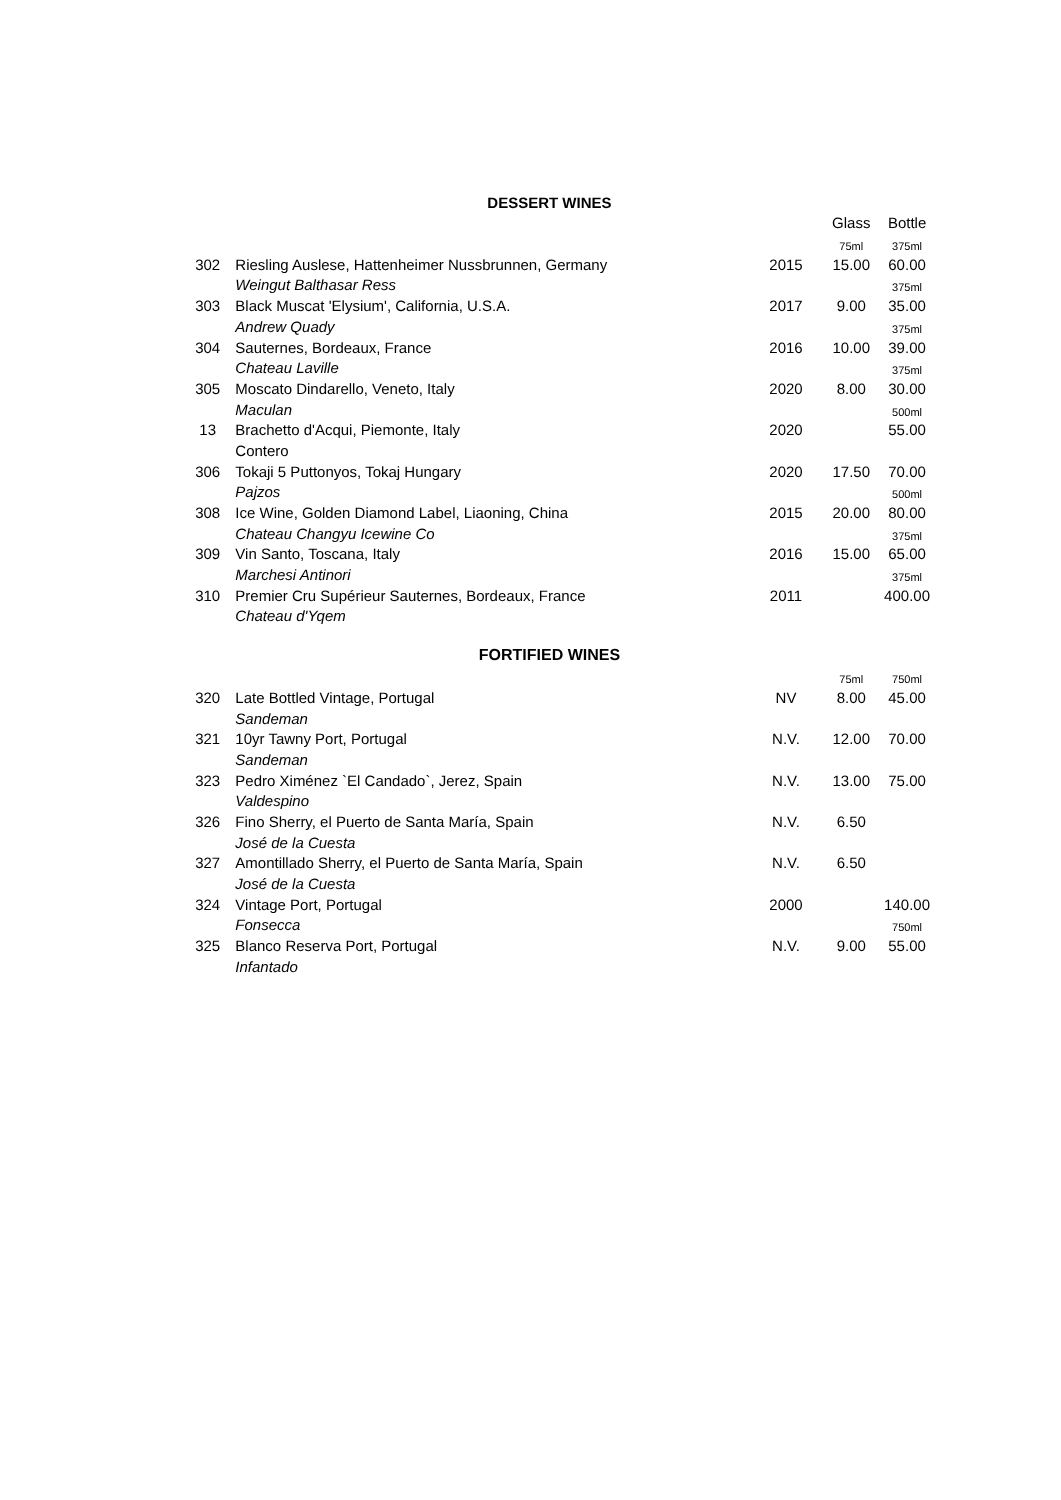| | DESSERT WINES | | | |
| | | | Glass | Bottle |
| | | | 75ml | 375ml |
| 302 | Riesling Auslese, Hattenheimer Nussbrunnen, Germany | 2015 | 15.00 | 60.00 |
| | Weingut Balthasar Ress | | | 375ml |
| 303 | Black Muscat 'Elysium', California, U.S.A. | 2017 | 9.00 | 35.00 |
| | Andrew Quady | | | 375ml |
| 304 | Sauternes, Bordeaux, France | 2016 | 10.00 | 39.00 |
| | Chateau Laville | | | 375ml |
| 305 | Moscato Dindarello, Veneto, Italy | 2020 | 8.00 | 30.00 |
| | Maculan | | | 500ml |
| 13 | Brachetto d'Acqui, Piemonte, Italy | 2020 | | 55.00 |
| | Contero | | | |
| 306 | Tokaji 5 Puttonyos, Tokaj Hungary | 2020 | 17.50 | 70.00 |
| | Pajzos | | | 500ml |
| 308 | Ice Wine, Golden Diamond Label, Liaoning, China | 2015 | 20.00 | 80.00 |
| | Chateau Changyu Icewine Co | | | 375ml |
| 309 | Vin Santo, Toscana, Italy | 2016 | 15.00 | 65.00 |
| | Marchesi Antinori | | | 375ml |
| 310 | Premier Cru Supérieur Sauternes, Bordeaux, France | 2011 | | 400.00 |
| | Chateau d'Yqem | | | |
| | FORTIFIED WINES | | | |
| | | | 75ml | 750ml |
| 320 | Late Bottled Vintage, Portugal | NV | 8.00 | 45.00 |
| | Sandeman | | | |
| 321 | 10yr Tawny Port, Portugal | N.V. | 12.00 | 70.00 |
| | Sandeman | | | |
| 323 | Pedro Ximénez `El Candado`, Jerez, Spain | N.V. | 13.00 | 75.00 |
| | Valdespino | | | |
| 326 | Fino Sherry, el Puerto de Santa María, Spain | N.V. | 6.50 | |
| | José de la Cuesta | | | |
| 327 | Amontillado Sherry, el Puerto de Santa María, Spain | N.V. | 6.50 | |
| | José de la Cuesta | | | |
| 324 | Vintage Port, Portugal | 2000 | | 140.00 |
| | Fonsecca | | | 750ml |
| 325 | Blanco Reserva Port, Portugal | N.V. | 9.00 | 55.00 |
| | Infantado | | | |